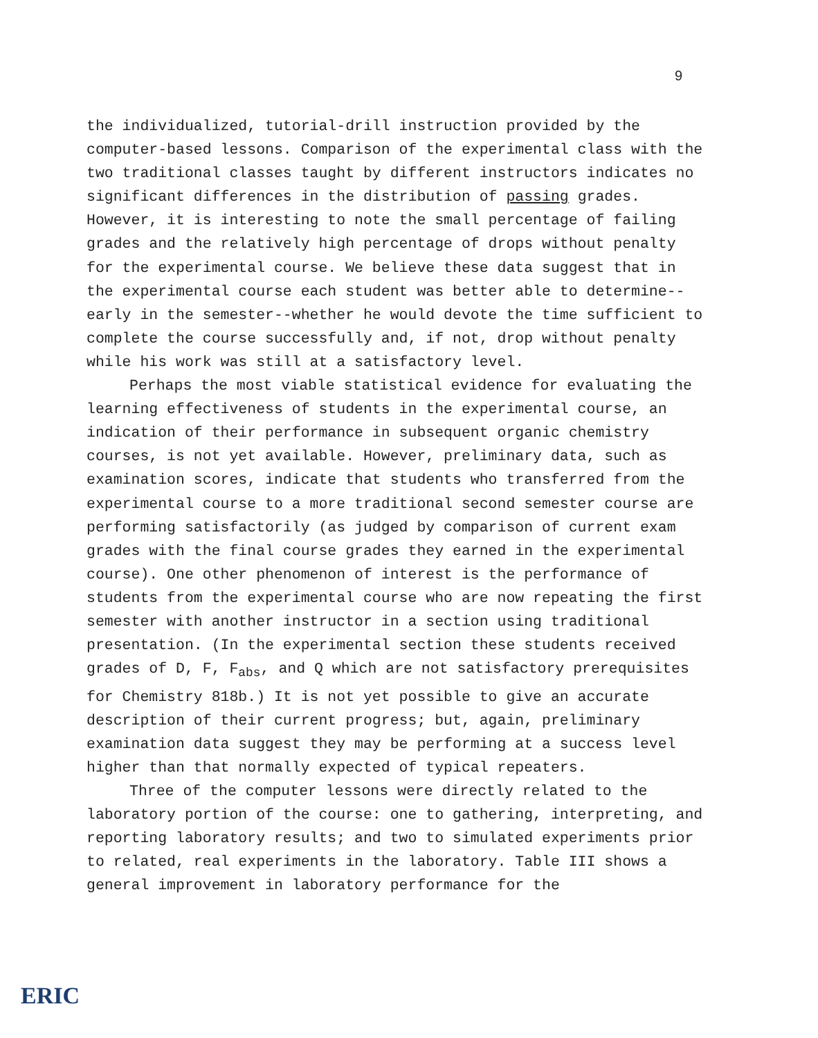9
the individualized, tutorial-drill instruction provided by the computer-based lessons. Comparison of the experimental class with the two traditional classes taught by different instructors indicates no significant differences in the distribution of passing grades. However, it is interesting to note the small percentage of failing grades and the relatively high percentage of drops without penalty for the experimental course. We believe these data suggest that in the experimental course each student was better able to determine--early in the semester--whether he would devote the time sufficient to complete the course successfully and, if not, drop without penalty while his work was still at a satisfactory level.
Perhaps the most viable statistical evidence for evaluating the learning effectiveness of students in the experimental course, an indication of their performance in subsequent organic chemistry courses, is not yet available. However, preliminary data, such as examination scores, indicate that students who transferred from the experimental course to a more traditional second semester course are performing satisfactorily (as judged by comparison of current exam grades with the final course grades they earned in the experimental course). One other phenomenon of interest is the performance of students from the experimental course who are now repeating the first semester with another instructor in a section using traditional presentation. (In the experimental section these students received grades of D, F, F<sub>abs</sub>, and Q which are not satisfactory prerequisites for Chemistry 818b.) It is not yet possible to give an accurate description of their current progress; but, again, preliminary examination data suggest they may be performing at a success level higher than that normally expected of typical repeaters.
Three of the computer lessons were directly related to the laboratory portion of the course: one to gathering, interpreting, and reporting laboratory results; and two to simulated experiments prior to related, real experiments in the laboratory. Table III shows a general improvement in laboratory performance for the
ERIC